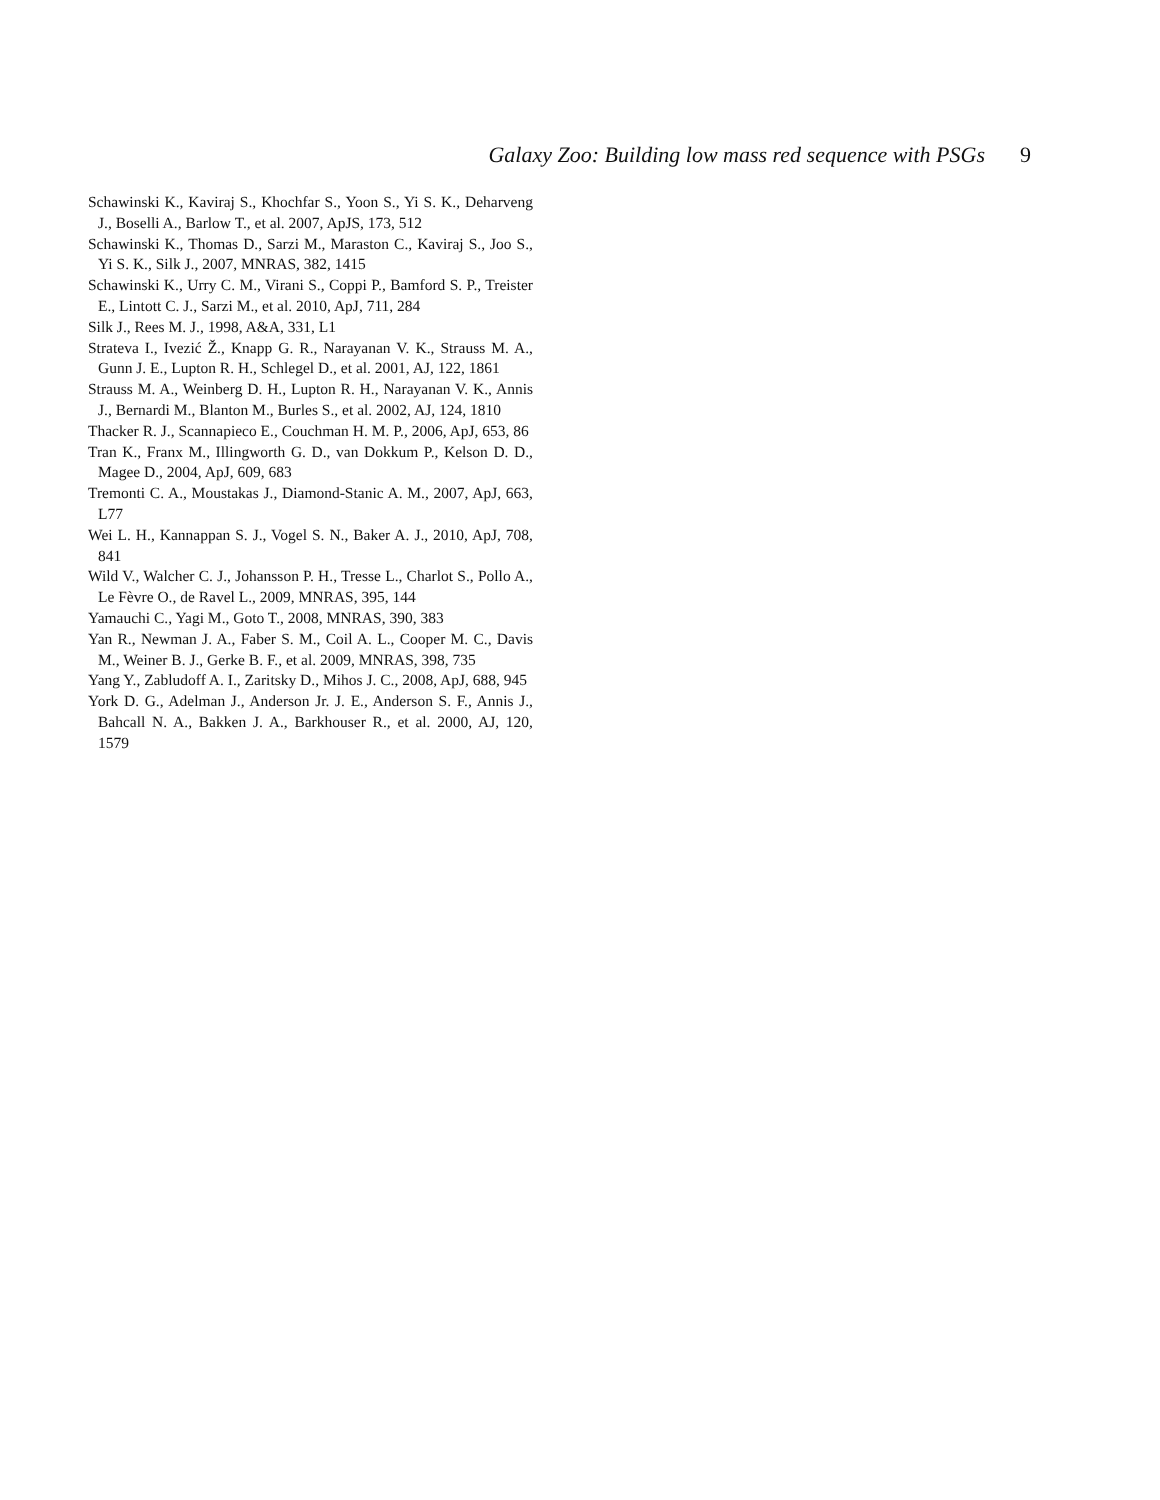Galaxy Zoo: Building low mass red sequence with PSGs 9
Schawinski K., Kaviraj S., Khochfar S., Yoon S., Yi S. K., Deharveng J., Boselli A., Barlow T., et al. 2007, ApJS, 173, 512
Schawinski K., Thomas D., Sarzi M., Maraston C., Kaviraj S., Joo S., Yi S. K., Silk J., 2007, MNRAS, 382, 1415
Schawinski K., Urry C. M., Virani S., Coppi P., Bamford S. P., Treister E., Lintott C. J., Sarzi M., et al. 2010, ApJ, 711, 284
Silk J., Rees M. J., 1998, A&A, 331, L1
Strateva I., Ivezić Ž., Knapp G. R., Narayanan V. K., Strauss M. A., Gunn J. E., Lupton R. H., Schlegel D., et al. 2001, AJ, 122, 1861
Strauss M. A., Weinberg D. H., Lupton R. H., Narayanan V. K., Annis J., Bernardi M., Blanton M., Burles S., et al. 2002, AJ, 124, 1810
Thacker R. J., Scannapieco E., Couchman H. M. P., 2006, ApJ, 653, 86
Tran K., Franx M., Illingworth G. D., van Dokkum P., Kelson D. D., Magee D., 2004, ApJ, 609, 683
Tremonti C. A., Moustakas J., Diamond-Stanic A. M., 2007, ApJ, 663, L77
Wei L. H., Kannappan S. J., Vogel S. N., Baker A. J., 2010, ApJ, 708, 841
Wild V., Walcher C. J., Johansson P. H., Tresse L., Charlot S., Pollo A., Le Fèvre O., de Ravel L., 2009, MNRAS, 395, 144
Yamauchi C., Yagi M., Goto T., 2008, MNRAS, 390, 383
Yan R., Newman J. A., Faber S. M., Coil A. L., Cooper M. C., Davis M., Weiner B. J., Gerke B. F., et al. 2009, MNRAS, 398, 735
Yang Y., Zabludoff A. I., Zaritsky D., Mihos J. C., 2008, ApJ, 688, 945
York D. G., Adelman J., Anderson Jr. J. E., Anderson S. F., Annis J., Bahcall N. A., Bakken J. A., Barkhouser R., et al. 2000, AJ, 120, 1579